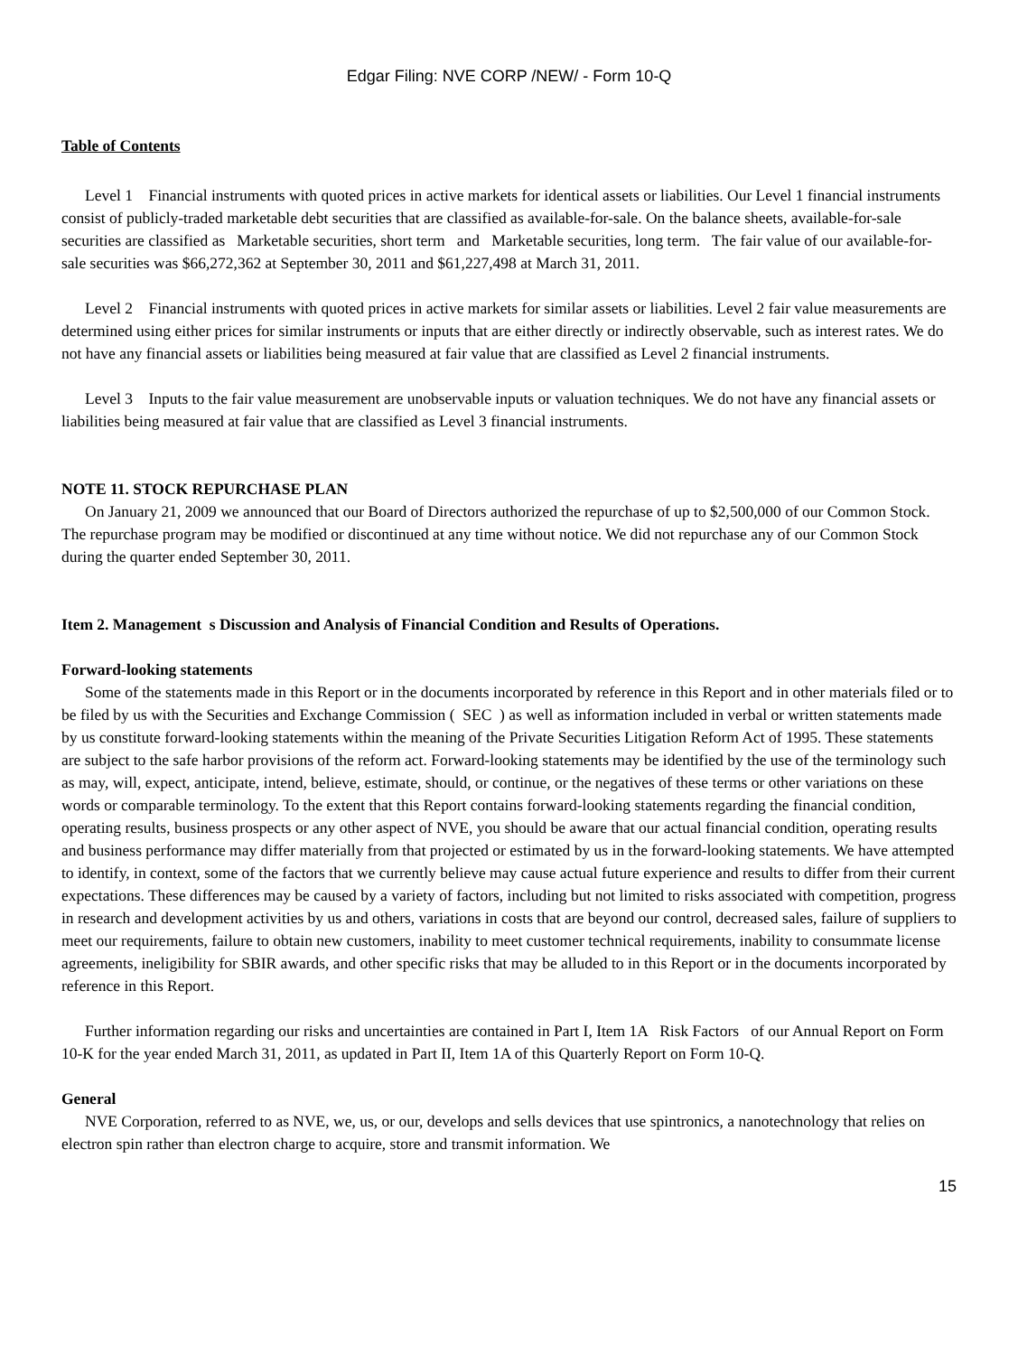Edgar Filing: NVE CORP /NEW/ - Form 10-Q
Table of Contents
Level 1 Financial instruments with quoted prices in active markets for identical assets or liabilities. Our Level 1 financial instruments consist of publicly-traded marketable debt securities that are classified as available-for-sale. On the balance sheets, available-for-sale securities are classified as Marketable securities, short term and Marketable securities, long term. The fair value of our available-for-sale securities was $66,272,362 at September 30, 2011 and $61,227,498 at March 31, 2011.
Level 2 Financial instruments with quoted prices in active markets for similar assets or liabilities. Level 2 fair value measurements are determined using either prices for similar instruments or inputs that are either directly or indirectly observable, such as interest rates. We do not have any financial assets or liabilities being measured at fair value that are classified as Level 2 financial instruments.
Level 3 Inputs to the fair value measurement are unobservable inputs or valuation techniques. We do not have any financial assets or liabilities being measured at fair value that are classified as Level 3 financial instruments.
NOTE 11. STOCK REPURCHASE PLAN
On January 21, 2009 we announced that our Board of Directors authorized the repurchase of up to $2,500,000 of our Common Stock. The repurchase program may be modified or discontinued at any time without notice. We did not repurchase any of our Common Stock during the quarter ended September 30, 2011.
Item 2. Management s Discussion and Analysis of Financial Condition and Results of Operations.
Forward-looking statements
Some of the statements made in this Report or in the documents incorporated by reference in this Report and in other materials filed or to be filed by us with the Securities and Exchange Commission ( SEC ) as well as information included in verbal or written statements made by us constitute forward-looking statements within the meaning of the Private Securities Litigation Reform Act of 1995. These statements are subject to the safe harbor provisions of the reform act. Forward-looking statements may be identified by the use of the terminology such as may, will, expect, anticipate, intend, believe, estimate, should, or continue, or the negatives of these terms or other variations on these words or comparable terminology. To the extent that this Report contains forward-looking statements regarding the financial condition, operating results, business prospects or any other aspect of NVE, you should be aware that our actual financial condition, operating results and business performance may differ materially from that projected or estimated by us in the forward-looking statements. We have attempted to identify, in context, some of the factors that we currently believe may cause actual future experience and results to differ from their current expectations. These differences may be caused by a variety of factors, including but not limited to risks associated with competition, progress in research and development activities by us and others, variations in costs that are beyond our control, decreased sales, failure of suppliers to meet our requirements, failure to obtain new customers, inability to meet customer technical requirements, inability to consummate license agreements, ineligibility for SBIR awards, and other specific risks that may be alluded to in this Report or in the documents incorporated by reference in this Report.
Further information regarding our risks and uncertainties are contained in Part I, Item 1A Risk Factors of our Annual Report on Form 10-K for the year ended March 31, 2011, as updated in Part II, Item 1A of this Quarterly Report on Form 10-Q.
General
NVE Corporation, referred to as NVE, we, us, or our, develops and sells devices that use spintronics, a nanotechnology that relies on electron spin rather than electron charge to acquire, store and transmit information. We
15